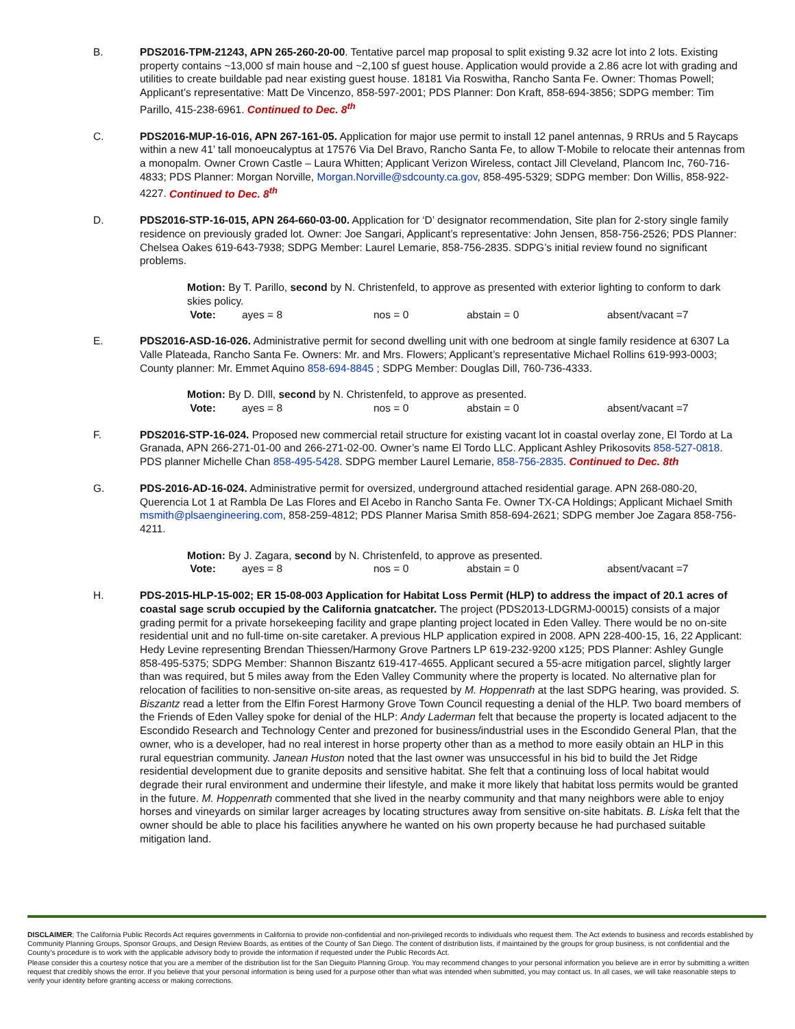B. PDS2016-TPM-21243, APN 265-260-20-00. Tentative parcel map proposal to split existing 9.32 acre lot into 2 lots. Existing property contains ~13,000 sf main house and ~2,100 sf guest house. Application would provide a 2.86 acre lot with grading and utilities to create buildable pad near existing guest house. 18181 Via Roswitha, Rancho Santa Fe. Owner: Thomas Powell; Applicant’s representative: Matt De Vincenzo, 858-597-2001; PDS Planner: Don Kraft, 858-694-3856; SDPG member: Tim Parillo, 415-238-6961. Continued to Dec. 8<sup>th</sup>
C. PDS2016-MUP-16-016, APN 267-161-05. Application for major use permit to install 12 panel antennas, 9 RRUs and 5 Raycaps within a new 41’ tall monoeucalyptus at 17576 Via Del Bravo, Rancho Santa Fe, to allow T-Mobile to relocate their antennas from a monopalm. Owner Crown Castle – Laura Whitten; Applicant Verizon Wireless, contact Jill Cleveland, Plancom Inc, 760-716-4833; PDS Planner: Morgan Norville, Morgan.Norville@sdcounty.ca.gov, 858-495-5329; SDPG member: Don Willis, 858-922-4227. Continued to Dec. 8<sup>th</sup>
D. PDS2016-STP-16-015, APN 264-660-03-00. Application for ‘D’ designator recommendation, Site plan for 2-story single family residence on previously graded lot. Owner: Joe Sangari, Applicant’s representative: John Jensen, 858-756-2526; PDS Planner: Chelsea Oakes 619-643-7938; SDPG Member: Laurel Lemarie, 858-756-2835. SDPG’s initial review found no significant problems.
Motion: By T. Parillo, second by N. Christenfeld, to approve as presented with exterior lighting to conform to dark skies policy.
Vote: ayes = 8 nos = 0 abstain = 0 absent/vacant =7
E. PDS2016-ASD-16-026. Administrative permit for second dwelling unit with one bedroom at single family residence at 6307 La Valle Plateada, Rancho Santa Fe. Owners: Mr. and Mrs. Flowers; Applicant’s representative Michael Rollins 619-993-0003; County planner: Mr. Emmet Aquino 858-694-8845 ; SDPG Member: Douglas Dill, 760-736-4333.
Motion: By D. DIll, second by N. Christenfeld, to approve as presented.
Vote: ayes = 8 nos = 0 abstain = 0 absent/vacant =7
F. PDS2016-STP-16-024. Proposed new commercial retail structure for existing vacant lot in coastal overlay zone, El Tordo at La Granada, APN 266-271-01-00 and 266-271-02-00. Owner’s name El Tordo LLC. Applicant Ashley Prikosovits 858-527-0818. PDS planner Michelle Chan 858-495-5428. SDPG member Laurel Lemarie, 858-756-2835. Continued to Dec. 8th
G. PDS-2016-AD-16-024. Administrative permit for oversized, underground attached residential garage. APN 268-080-20, Querencia Lot 1 at Rambla De Las Flores and El Acebo in Rancho Santa Fe. Owner TX-CA Holdings; Applicant Michael Smith msmith@plsaengineering.com, 858-259-4812; PDS Planner Marisa Smith 858-694-2621; SDPG member Joe Zagara 858-756-4211.
Motion: By J. Zagara, second by N. Christenfeld, to approve as presented.
Vote: ayes = 8 nos = 0 abstain = 0 absent/vacant =7
H. PDS-2015-HLP-15-002; ER 15-08-003 Application for Habitat Loss Permit (HLP) to address the impact of 20.1 acres of coastal sage scrub occupied by the California gnatcatcher. The project (PDS2013-LDGRMJ-00015) consists of a major grading permit for a private horsekeeping facility and grape planting project located in Eden Valley. There would be no on-site residential unit and no full-time on-site caretaker. A previous HLP application expired in 2008. APN 228-400-15, 16, 22 Applicant: Hedy Levine representing Brendan Thiessen/Harmony Grove Partners LP 619-232-9200 x125; PDS Planner: Ashley Gungle 858-495-5375; SDPG Member: Shannon Biszantz 619-417-4655. Applicant secured a 55-acre mitigation parcel, slightly larger than was required, but 5 miles away from the Eden Valley Community where the property is located. No alternative plan for relocation of facilities to non-sensitive on-site areas, as requested by M. Hoppenrath at the last SDPG hearing, was provided. S. Biszantz read a letter from the Elfin Forest Harmony Grove Town Council requesting a denial of the HLP. Two board members of the Friends of Eden Valley spoke for denial of the HLP: Andy Laderman felt that because the property is located adjacent to the Escondido Research and Technology Center and prezoned for business/industrial uses in the Escondido General Plan, that the owner, who is a developer, had no real interest in horse property other than as a method to more easily obtain an HLP in this rural equestrian community. Janean Huston noted that the last owner was unsuccessful in his bid to build the Jet Ridge residential development due to granite deposits and sensitive habitat. She felt that a continuing loss of local habitat would degrade their rural environment and undermine their lifestyle, and make it more likely that habitat loss permits would be granted in the future. M. Hoppenrath commented that she lived in the nearby community and that many neighbors were able to enjoy horses and vineyards on similar larger acreages by locating structures away from sensitive on-site habitats. B. Liska felt that the owner should be able to place his facilities anywhere he wanted on his own property because he had purchased suitable mitigation land.
DISCLAIMER; The California Public Records Act requires governments in California to provide non-confidential and non-privileged records to individuals who request them. The Act extends to business and records established by Community Planning Groups, Sponsor Groups, and Design Review Boards, as entities of the County of San Diego. The content of distribution lists, if maintained by the groups for group business, is not confidential and the County’s procedure is to work with the applicable advisory body to provide the information if requested under the Public Records Act.
Please consider this a courtesy notice that you are a member of the distribution list for the San Dieguito Planning Group. You may recommend changes to your personal information you believe are in error by submitting a written request that credibly shows the error. If you believe that your personal information is being used for a purpose other than what was intended when submitted, you may contact us. In all cases, we will take reasonable steps to verify your identity before granting access or making corrections.